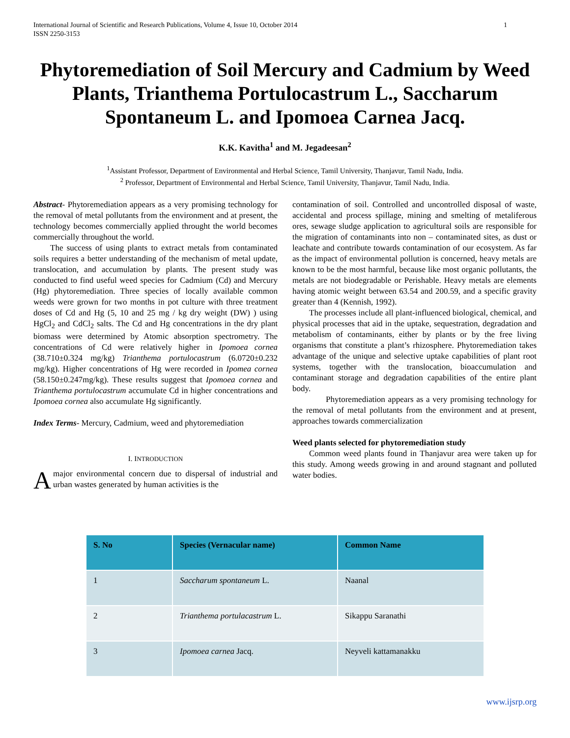International Journal of Scientific and Research Publications, Volume 4, Issue 10, October 2014
ISSN 2250-3153
1
Phytoremediation of Soil Mercury and Cadmium by Weed Plants, Trianthema Portulocastrum L., Saccharum Spontaneum L. and Ipomoea Carnea Jacq.
K.K. Kavitha<sup>1</sup> and M. Jegadeesan<sup>2</sup>
<sup>1</sup> Assistant Professor, Department of Environmental and Herbal Science, Tamil University, Thanjavur, Tamil Nadu, India.
<sup>2</sup> Professor, Department of Environmental and Herbal Science, Tamil University, Thanjavur, Tamil Nadu, India.
Abstract- Phytoremediation appears as a very promising technology for the removal of metal pollutants from the environment and at present, the technology becomes commercially applied throught the world becomes commercially throughout the world.
The success of using plants to extract metals from contaminated soils requires a better understanding of the mechanism of metal update, translocation, and accumulation by plants. The present study was conducted to find useful weed species for Cadmium (Cd) and Mercury (Hg) phytoremediation. Three species of locally available common weeds were grown for two months in pot culture with three treatment doses of Cd and Hg (5, 10 and 25 mg / kg dry weight (DW) ) using HgCl<sub>2</sub> and CdCl<sub>2</sub> salts. The Cd and Hg concentrations in the dry plant biomass were determined by Atomic absorption spectrometry. The concentrations of Cd were relatively higher in Ipomoea cornea (38.710±0.324 mg/kg) Trianthema portulocastrum (6.0720±0.232 mg/kg). Higher concentrations of Hg were recorded in Ipomea cornea (58.150±0.247mg/kg). These results suggest that Ipomoea cornea and Trianthema portulocastrum accumulate Cd in higher concentrations and Ipomoea cornea also accumulate Hg significantly.
Index Terms- Mercury, Cadmium, weed and phytoremediation
I. INTRODUCTION
A major environmental concern due to dispersal of industrial and urban wastes generated by human activities is the
contamination of soil. Controlled and uncontrolled disposal of waste, accidental and process spillage, mining and smelting of metaliferous ores, sewage sludge application to agricultural soils are responsible for the migration of contaminants into non – contaminated sites, as dust or leachate and contribute towards contamination of our ecosystem. As far as the impact of environmental pollution is concerned, heavy metals are known to be the most harmful, because like most organic pollutants, the metals are not biodegradable or Perishable. Heavy metals are elements having atomic weight between 63.54 and 200.59, and a specific gravity greater than 4 (Kennish, 1992).
The processes include all plant-influenced biological, chemical, and physical processes that aid in the uptake, sequestration, degradation and metabolism of contaminants, either by plants or by the free living organisms that constitute a plant’s rhizosphere. Phytoremediation takes advantage of the unique and selective uptake capabilities of plant root systems, together with the translocation, bioaccumulation and contaminant storage and degradation capabilities of the entire plant body.
Phytoremediation appears as a very promising technology for the removal of metal pollutants from the environment and at present, approaches towards commercialization
Weed plants selected for phytoremediation study
Common weed plants found in Thanjavur area were taken up for this study. Among weeds growing in and around stagnant and polluted water bodies.
| S. No | Species (Vernacular name) | Common Name |
| --- | --- | --- |
| 1 | Saccharum spontaneum L. | Naanal |
| 2 | Trianthema portulacastrum L. | Sikappu Saranathi |
| 3 | Ipomoea carnea Jacq. | Neyveli kattamanakku |
www.ijsrp.org